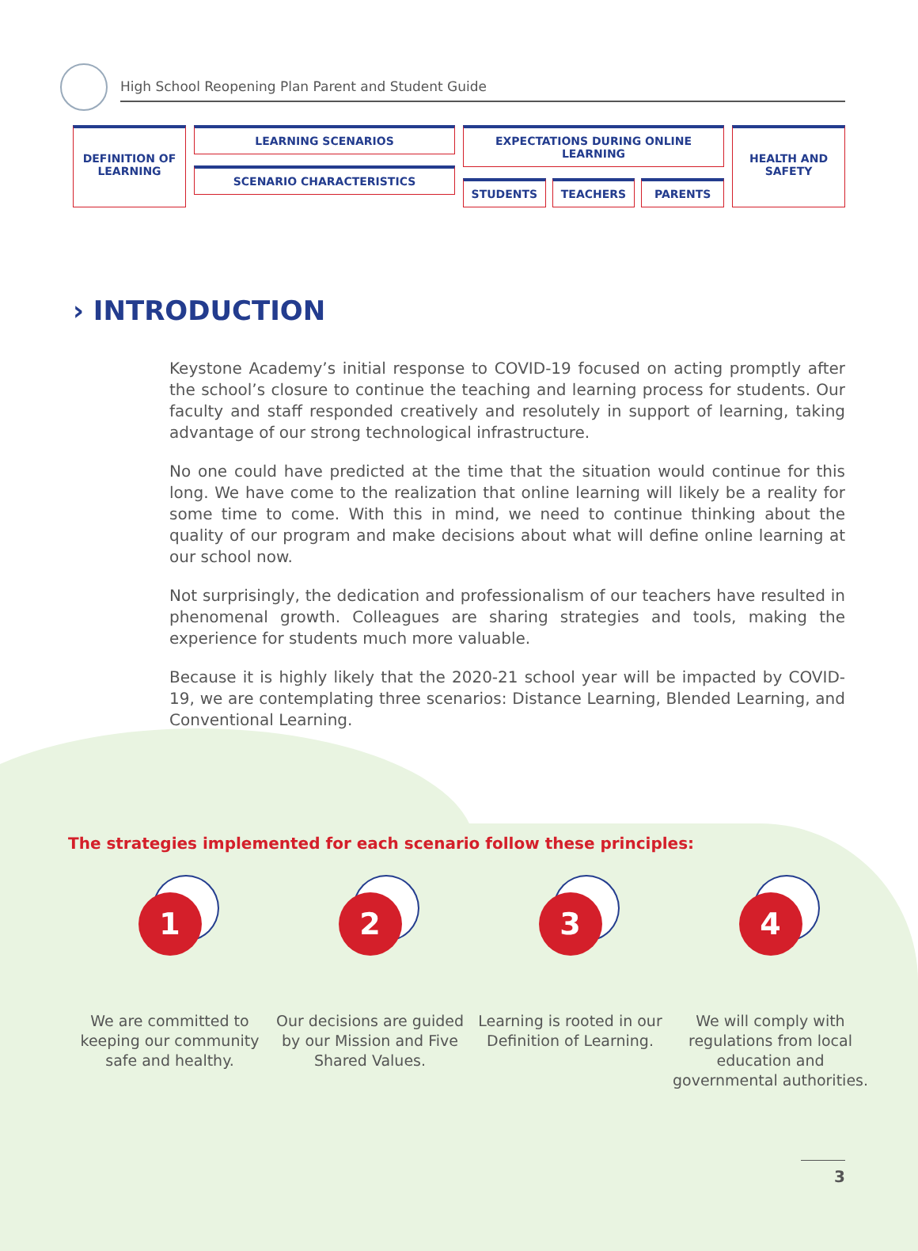High School Reopening Plan Parent and Student Guide
DEFINITION OF LEARNING
LEARNING SCENARIOS
SCENARIO CHARACTERISTICS
EXPECTATIONS DURING ONLINE LEARNING
STUDENTS TEACHERS PARENTS
HEALTH AND SAFETY
› INTRODUCTION
Keystone Academy’s initial response to COVID-19 focused on acting promptly after the school’s closure to continue the teaching and learning process for students. Our faculty and staff responded creatively and resolutely in support of learning, taking advantage of our strong technological infrastructure.
No one could have predicted at the time that the situation would continue for this long. We have come to the realization that online learning will likely be a reality for some time to come. With this in mind, we need to continue thinking about the quality of our program and make decisions about what will define online learning at our school now.
Not surprisingly, the dedication and professionalism of our teachers have resulted in phenomenal growth. Colleagues are sharing strategies and tools, making the experience for students much more valuable.
Because it is highly likely that the 2020-21 school year will be impacted by COVID-19, we are contemplating three scenarios: Distance Learning, Blended Learning, and Conventional Learning.
The strategies implemented for each scenario follow these principles:
1
We are committed to keeping our community safe and healthy.
2
Our decisions are guided by our Mission and Five Shared Values.
3
Learning is rooted in our Definition of Learning.
4
We will comply with regulations from local education and governmental authorities.
3